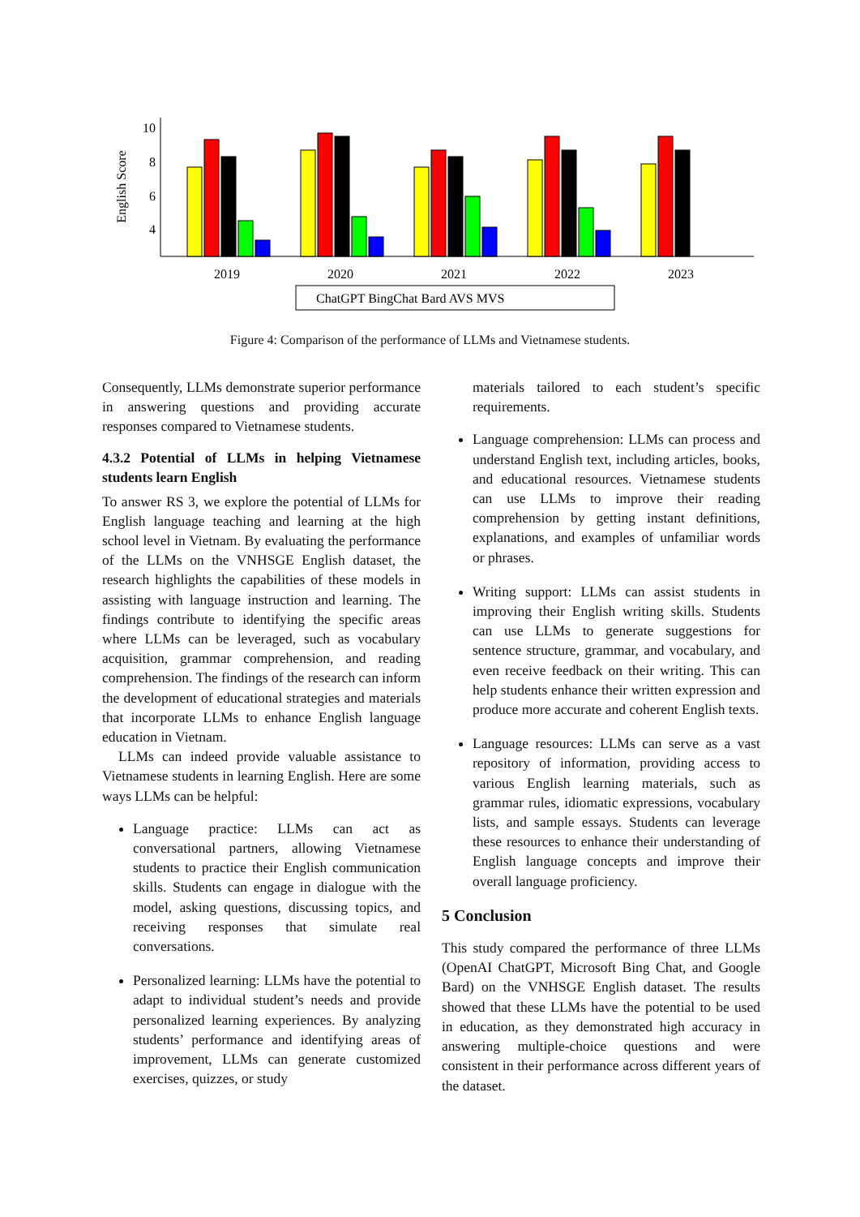English Score
10
8
6
4
2019
2020
2021
2022
2023
ChatGPT BingChat Bard AVS MVS
Figure 4: Comparison of the performance of LLMs and Vietnamese students.
Consequently, LLMs demonstrate superior performance in answering questions and providing accurate responses compared to Vietnamese students.
4.3.2 Potential of LLMs in helping Vietnamese students learn English
To answer RS 3, we explore the potential of LLMs for English language teaching and learning at the high school level in Vietnam. By evaluating the performance of the LLMs on the VNHSGE English dataset, the research highlights the capabilities of these models in assisting with language instruction and learning. The findings contribute to identifying the specific areas where LLMs can be leveraged, such as vocabulary acquisition, grammar comprehension, and reading comprehension. The findings of the research can inform the development of educational strategies and materials that incorporate LLMs to enhance English language education in Vietnam.
LLMs can indeed provide valuable assistance to Vietnamese students in learning English. Here are some ways LLMs can be helpful:
Language practice: LLMs can act as conversational partners, allowing Vietnamese students to practice their English communication skills. Students can engage in dialogue with the model, asking questions, discussing topics, and receiving responses that simulate real conversations.
Personalized learning: LLMs have the potential to adapt to individual student’s needs and provide personalized learning experiences. By analyzing students’ performance and identifying areas of improvement, LLMs can generate customized exercises, quizzes, or study
materials tailored to each student’s specific requirements.
Language comprehension: LLMs can process and understand English text, including articles, books, and educational resources. Vietnamese students can use LLMs to improve their reading comprehension by getting instant definitions, explanations, and examples of unfamiliar words or phrases.
Writing support: LLMs can assist students in improving their English writing skills. Students can use LLMs to generate suggestions for sentence structure, grammar, and vocabulary, and even receive feedback on their writing. This can help students enhance their written expression and produce more accurate and coherent English texts.
Language resources: LLMs can serve as a vast repository of information, providing access to various English learning materials, such as grammar rules, idiomatic expressions, vocabulary lists, and sample essays. Students can leverage these resources to enhance their understanding of English language concepts and improve their overall language proficiency.
5 Conclusion
This study compared the performance of three LLMs (OpenAI ChatGPT, Microsoft Bing Chat, and Google Bard) on the VNHSGE English dataset. The results showed that these LLMs have the potential to be used in education, as they demonstrated high accuracy in answering multiple-choice questions and were consistent in their performance across different years of the dataset.